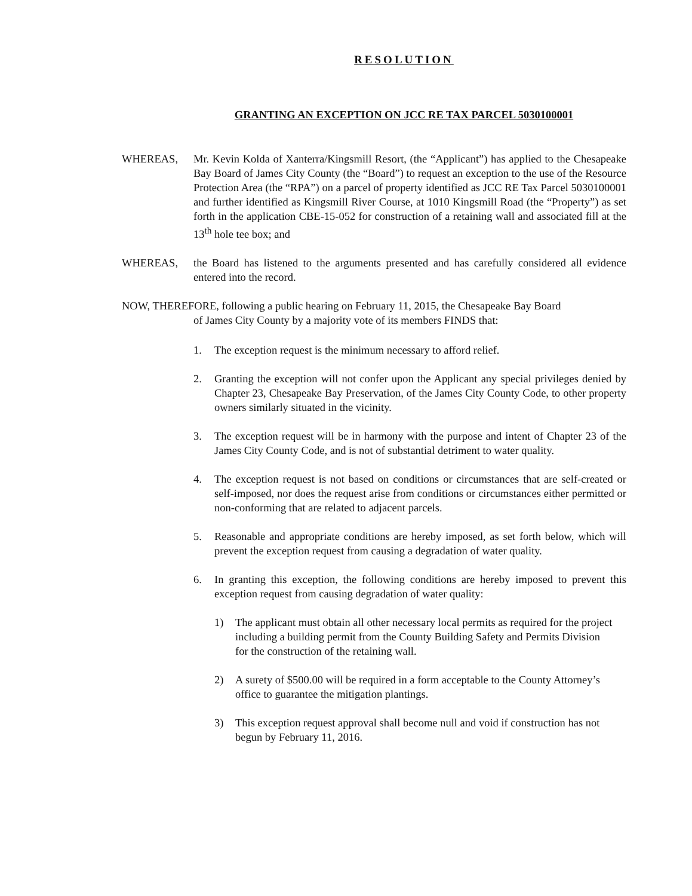RESOLUTION
GRANTING AN EXCEPTION ON JCC RE TAX PARCEL 5030100001
WHEREAS, Mr. Kevin Kolda of Xanterra/Kingsmill Resort, (the “Applicant”) has applied to the Chesapeake Bay Board of James City County (the “Board”) to request an exception to the use of the Resource Protection Area (the “RPA”) on a parcel of property identified as JCC RE Tax Parcel 5030100001 and further identified as Kingsmill River Course, at 1010 Kingsmill Road (the “Property”) as set forth in the application CBE-15-052 for construction of a retaining wall and associated fill at the 13<sup>th</sup> hole tee box; and
WHEREAS, the Board has listened to the arguments presented and has carefully considered all evidence entered into the record.
NOW, THEREFORE, following a public hearing on February 11, 2015, the Chesapeake Bay Board
of James City County by a majority vote of its members FINDS that:
1. The exception request is the minimum necessary to afford relief.
2. Granting the exception will not confer upon the Applicant any special privileges denied by Chapter 23, Chesapeake Bay Preservation, of the James City County Code, to other property owners similarly situated in the vicinity.
3. The exception request will be in harmony with the purpose and intent of Chapter 23 of the James City County Code, and is not of substantial detriment to water quality.
4. The exception request is not based on conditions or circumstances that are self-created or self-imposed, nor does the request arise from conditions or circumstances either permitted or non-conforming that are related to adjacent parcels.
5. Reasonable and appropriate conditions are hereby imposed, as set forth below, which will prevent the exception request from causing a degradation of water quality.
6. In granting this exception, the following conditions are hereby imposed to prevent this exception request from causing degradation of water quality:
1) The applicant must obtain all other necessary local permits as required for the project including a building permit from the County Building Safety and Permits Division for the construction of the retaining wall.
2) A surety of $500.00 will be required in a form acceptable to the County Attorney’s office to guarantee the mitigation plantings.
3) This exception request approval shall become null and void if construction has not begun by February 11, 2016.